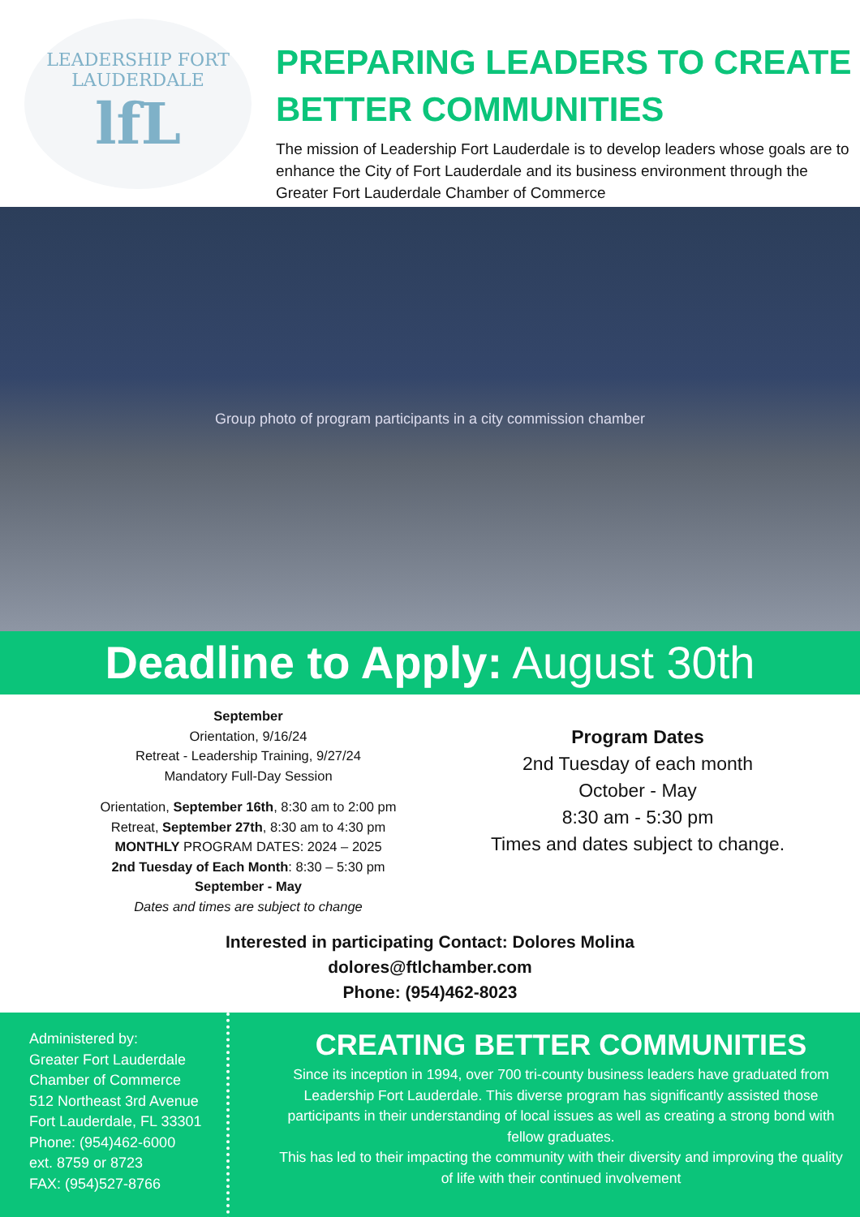LEADERSHIP FORT LAUDERDALE
lfL
PREPARING LEADERS TO CREATE
BETTER COMMUNITIES
The mission of Leadership Fort Lauderdale is to develop leaders whose goals are to enhance the City of Fort Lauderdale and its business environment through the Greater Fort Lauderdale Chamber of Commerce
Group photo of program participants in a city commission chamber
Deadline to Apply: August 30th
September
Orientation, 9/16/24
Retreat - Leadership Training, 9/27/24
Mandatory Full-Day Session
Orientation, September 16th, 8:30 am to 2:00 pm
Retreat, September 27th, 8:30 am to 4:30 pm
MONTHLY PROGRAM DATES: 2024 – 2025
2nd Tuesday of Each Month: 8:30 – 5:30 pm
September - May
Dates and times are subject to change
Program Dates
2nd Tuesday of each month
October - May
8:30 am - 5:30 pm
Times and dates subject to change.
Interested in participating Contact: Dolores Molina
dolores@ftlchamber.com
Phone: (954)462-8023
Administered by:
Greater Fort Lauderdale Chamber of Commerce
512 Northeast 3rd Avenue
Fort Lauderdale, FL 33301
Phone: (954)462-6000
ext. 8759 or 8723
FAX: (954)527-8766
CREATING BETTER COMMUNITIES
Since its inception in 1994, over 700 tri-county business leaders have graduated from Leadership Fort Lauderdale. This diverse program has significantly assisted those participants in their understanding of local issues as well as creating a strong bond with fellow graduates.
This has led to their impacting the community with their diversity and improving the quality of life with their continued involvement